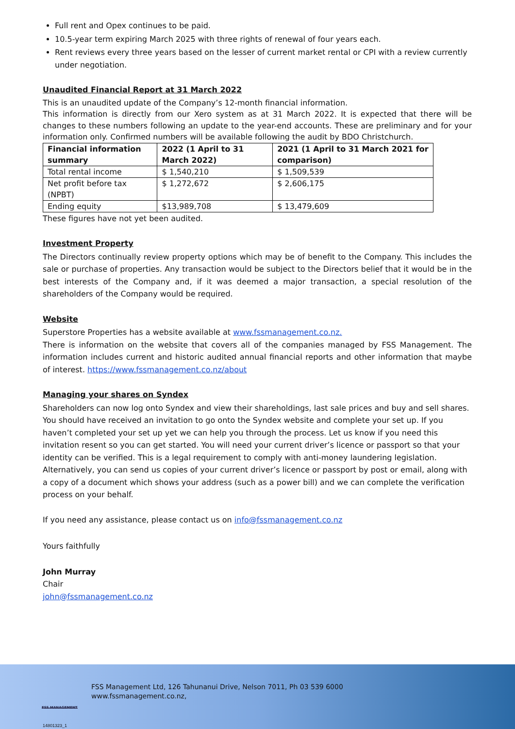Full rent and Opex continues to be paid.
10.5-year term expiring March 2025 with three rights of renewal of four years each.
Rent reviews every three years based on the lesser of current market rental or CPI with a review currently under negotiation.
Unaudited Financial Report at 31 March 2022
This is an unaudited update of the Company’s 12-month financial information.
This information is directly from our Xero system as at 31 March 2022. It is expected that there will be changes to these numbers following an update to the year-end accounts. These are preliminary and for your information only. Confirmed numbers will be available following the audit by BDO Christchurch.
| Financial information summary | 2022 (1 April to 31 March 2022) | 2021 (1 April to 31 March 2021 for comparison) |
| --- | --- | --- |
| Total rental income | $ 1,540,210 | $ 1,509,539 |
| Net profit before tax (NPBT) | $ 1,272,672 | $ 2,606,175 |
| Ending equity | $13,989,708 | $ 13,479,609 |
These figures have not yet been audited.
Investment Property
The Directors continually review property options which may be of benefit to the Company. This includes the sale or purchase of properties. Any transaction would be subject to the Directors belief that it would be in the best interests of the Company and, if it was deemed a major transaction, a special resolution of the shareholders of the Company would be required.
Website
Superstore Properties has a website available at www.fssmanagement.co.nz.
There is information on the website that covers all of the companies managed by FSS Management. The information includes current and historic audited annual financial reports and other information that maybe of interest. https://www.fssmanagement.co.nz/about
Managing your shares on Syndex
Shareholders can now log onto Syndex and view their shareholdings, last sale prices and buy and sell shares. You should have received an invitation to go onto the Syndex website and complete your set up. If you haven’t completed your set up yet we can help you through the process. Let us know if you need this invitation resent so you can get started. You will need your current driver’s licence or passport so that your identity can be verified. This is a legal requirement to comply with anti-money laundering legislation. Alternatively, you can send us copies of your current driver’s licence or passport by post or email, along with a copy of a document which shows your address (such as a power bill) and we can complete the verification process on your behalf.
If you need any assistance, please contact us on info@fssmanagement.co.nz
Yours faithfully
John Murray
Chair
john@fssmanagement.co.nz
FSS MANAGEMENT
FSS Management Ltd, 126 Tahunanui Drive, Nelson 7011, Ph 03 539 6000
www.fssmanagement.co.nz,
14801323_1